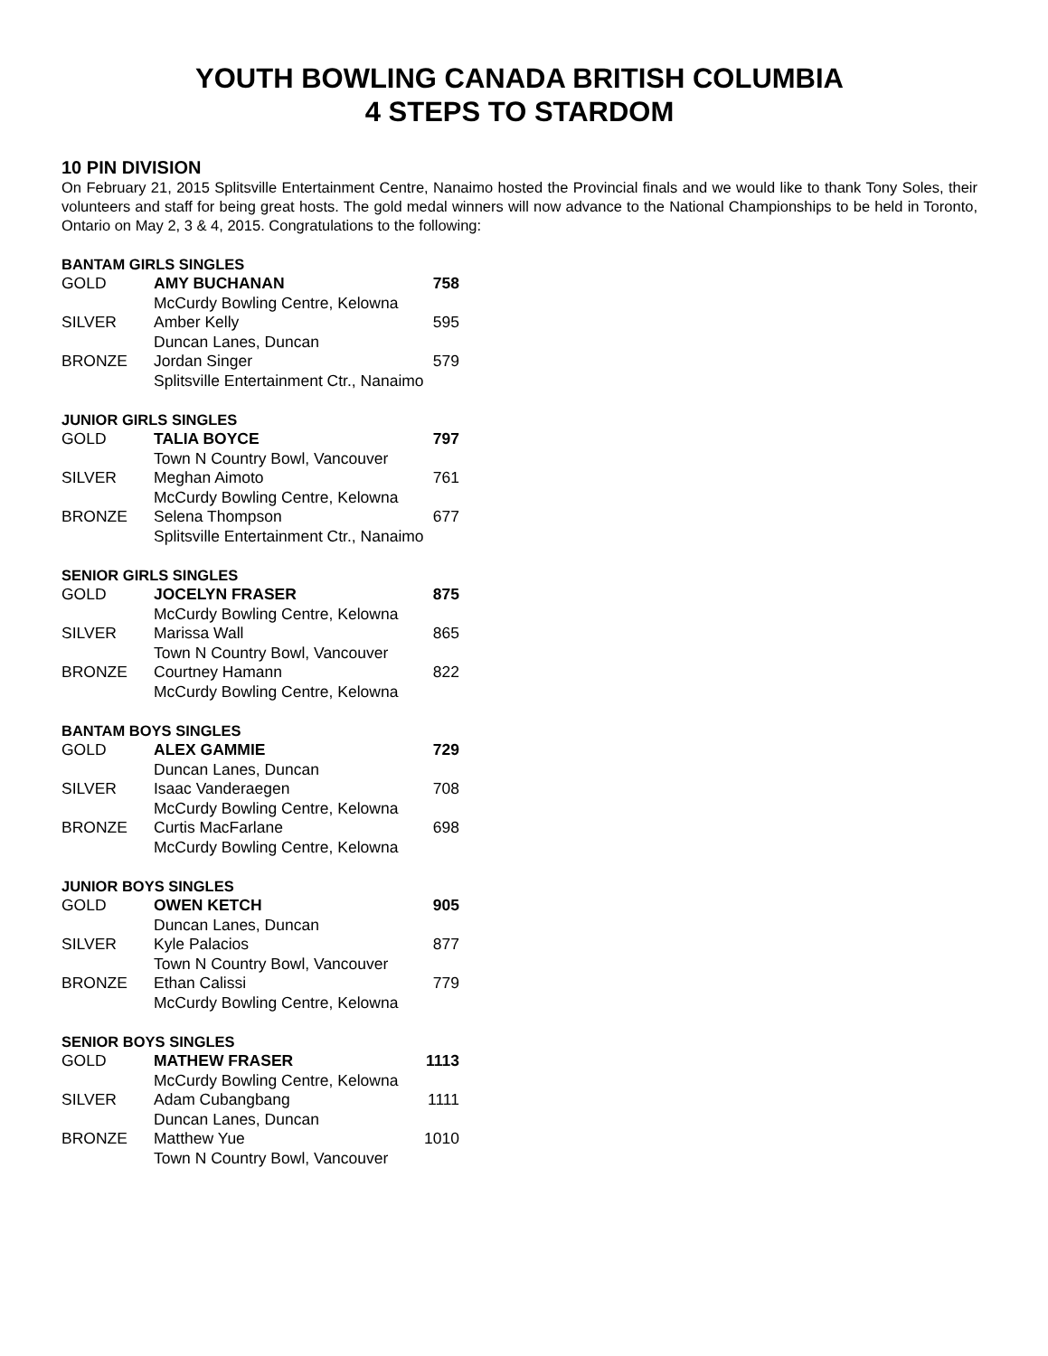YOUTH BOWLING CANADA BRITISH COLUMBIA
4 STEPS TO STARDOM
10 PIN DIVISION
On February 21, 2015 Splitsville Entertainment Centre, Nanaimo hosted the Provincial finals and we would like to thank Tony Soles, their volunteers and staff for being great hosts. The gold medal winners will now advance to the National Championships to be held in Toronto, Ontario on May 2, 3 & 4, 2015. Congratulations to the following:
BANTAM GIRLS SINGLES
| GOLD | AMY BUCHANAN | 758 |
| | McCurdy Bowling Centre, Kelowna | |
| SILVER | Amber Kelly | 595 |
| | Duncan Lanes, Duncan | |
| BRONZE | Jordan Singer | 579 |
| | Splitsville Entertainment Ctr., Nanaimo | |
JUNIOR GIRLS SINGLES
| GOLD | TALIA BOYCE | 797 |
| | Town N Country Bowl, Vancouver | |
| SILVER | Meghan Aimoto | 761 |
| | McCurdy Bowling Centre, Kelowna | |
| BRONZE | Selena Thompson | 677 |
| | Splitsville Entertainment Ctr., Nanaimo | |
SENIOR GIRLS SINGLES
| GOLD | JOCELYN FRASER | 875 |
| | McCurdy Bowling Centre, Kelowna | |
| SILVER | Marissa Wall | 865 |
| | Town N Country Bowl, Vancouver | |
| BRONZE | Courtney Hamann | 822 |
| | McCurdy Bowling Centre, Kelowna | |
BANTAM BOYS SINGLES
| GOLD | ALEX GAMMIE | 729 |
| | Duncan Lanes, Duncan | |
| SILVER | Isaac Vanderaegen | 708 |
| | McCurdy Bowling Centre, Kelowna | |
| BRONZE | Curtis MacFarlane | 698 |
| | McCurdy Bowling Centre, Kelowna | |
JUNIOR BOYS SINGLES
| GOLD | OWEN KETCH | 905 |
| | Duncan Lanes, Duncan | |
| SILVER | Kyle Palacios | 877 |
| | Town N Country Bowl, Vancouver | |
| BRONZE | Ethan Calissi | 779 |
| | McCurdy Bowling Centre, Kelowna | |
SENIOR BOYS SINGLES
| GOLD | MATHEW FRASER | 1113 |
| | McCurdy Bowling Centre, Kelowna | |
| SILVER | Adam Cubangbang | 1111 |
| | Duncan Lanes, Duncan | |
| BRONZE | Matthew Yue | 1010 |
| | Town N Country Bowl, Vancouver | |